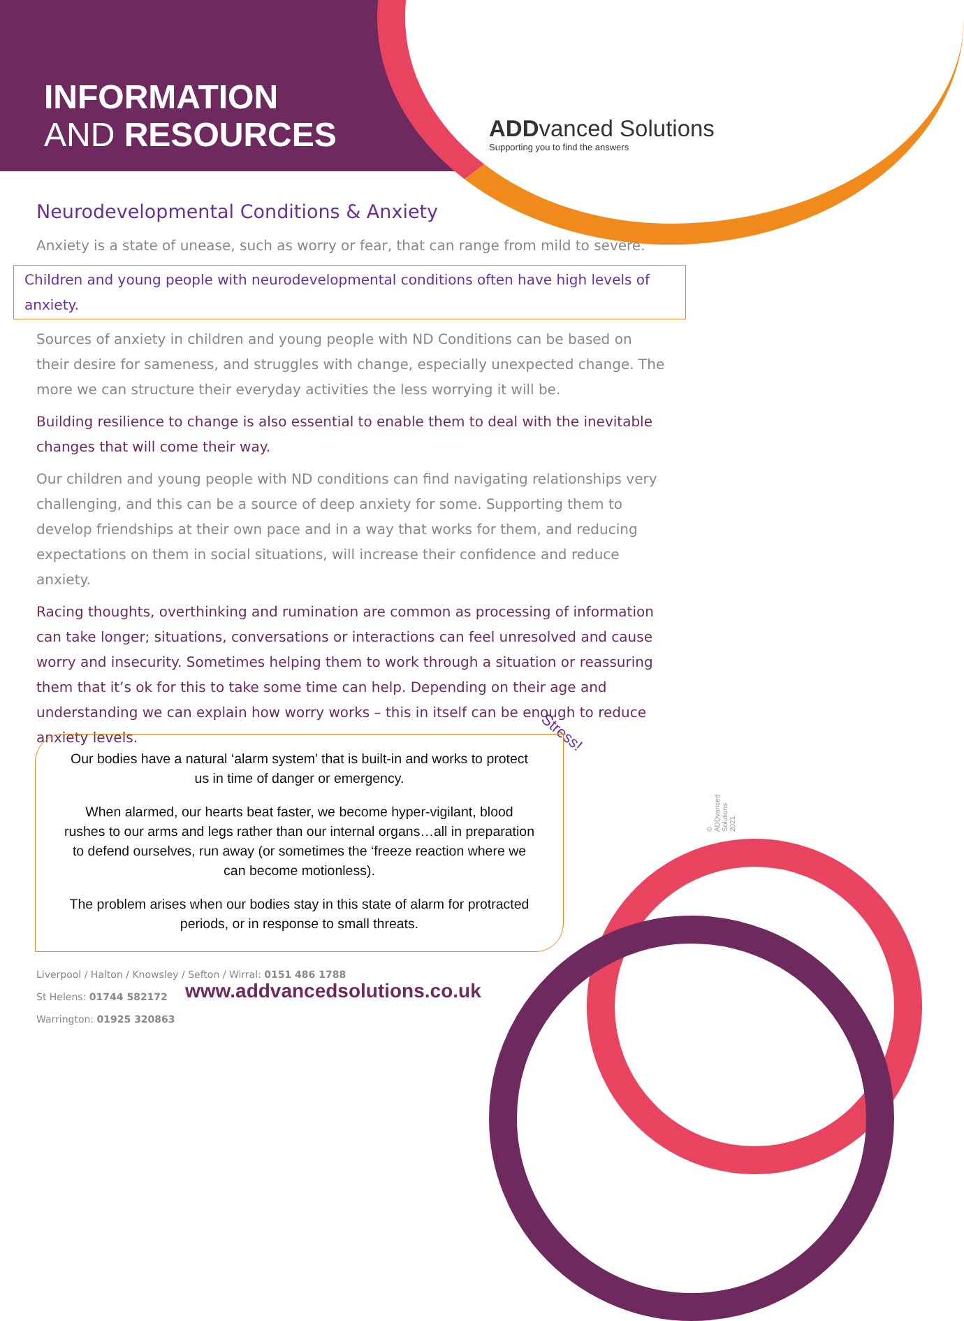INFORMATION
AND RESOURCES
ADDvanced Solutions
Supporting you to find the answers
Neurodevelopmental Conditions & Anxiety
Anxiety is a state of unease, such as worry or fear, that can range from mild to severe.
Children and young people with neurodevelopmental conditions often have high levels of anxiety.
Sources of anxiety in children and young people with ND Conditions can be based on their desire for sameness, and struggles with change, especially unexpected change. The more we can structure their everyday activities the less worrying it will be.
Building resilience to change is also essential to enable them to deal with the inevitable changes that will come their way.
Our children and young people with ND conditions can find navigating relationships very challenging, and this can be a source of deep anxiety for some. Supporting them to develop friendships at their own pace and in a way that works for them, and reducing expectations on them in social situations, will increase their confidence and reduce anxiety.
Racing thoughts, overthinking and rumination are common as processing of information can take longer; situations, conversations or interactions can feel unresolved and cause worry and insecurity. Sometimes helping them to work through a situation or reassuring them that it’s ok for this to take some time can help. Depending on their age and understanding we can explain how worry works – this in itself can be enough to reduce anxiety levels.
Stress!
Our bodies have a natural ‘alarm system’ that is built-in and works to protect us in time of danger or emergency.
When alarmed, our hearts beat faster, we become hyper-vigilant, blood rushes to our arms and legs rather than our internal organs…all in preparation to defend ourselves, run away (or sometimes the ‘freeze reaction where we can become motionless).
The problem arises when our bodies stay in this state of alarm for protracted periods, or in response to small threats.
© ADDvanced Solutions 2021.
Liverpool / Halton / Knowsley / Sefton / Wirral: 0151 486 1788
St Helens: 01744 582172
Warrington: 01925 320863
www.addvancedsolutions.co.uk